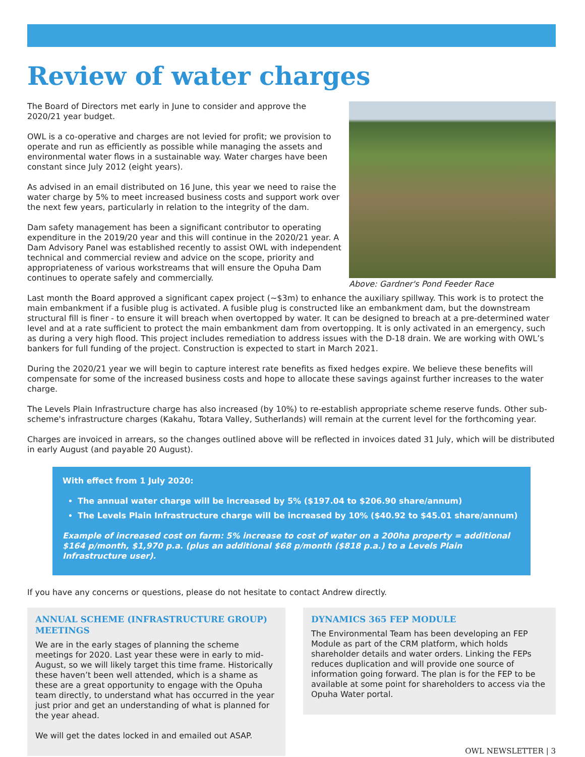Review of water charges
The Board of Directors met early in June to consider and approve the 2020/21 year budget.
OWL is a co-operative and charges are not levied for profit; we provision to operate and run as efficiently as possible while managing the assets and environmental water flows in a sustainable way. Water charges have been constant since July 2012 (eight years).
As advised in an email distributed on 16 June, this year we need to raise the water charge by 5% to meet increased business costs and support work over the next few years, particularly in relation to the integrity of the dam.
Dam safety management has been a significant contributor to operating expenditure in the 2019/20 year and this will continue in the 2020/21 year. A Dam Advisory Panel was established recently to assist OWL with independent technical and commercial review and advice on the scope, priority and appropriateness of various workstreams that will ensure the Opuha Dam continues to operate safely and commercially.
Above: Gardner's Pond Feeder Race
Last month the Board approved a significant capex project (~$3m) to enhance the auxiliary spillway. This work is to protect the main embankment if a fusible plug is activated. A fusible plug is constructed like an embankment dam, but the downstream structural fill is finer - to ensure it will breach when overtopped by water. It can be designed to breach at a pre-determined water level and at a rate sufficient to protect the main embankment dam from overtopping. It is only activated in an emergency, such as during a very high flood. This project includes remediation to address issues with the D-18 drain. We are working with OWL’s bankers for full funding of the project. Construction is expected to start in March 2021.
During the 2020/21 year we will begin to capture interest rate benefits as fixed hedges expire. We believe these benefits will compensate for some of the increased business costs and hope to allocate these savings against further increases to the water charge.
The Levels Plain Infrastructure charge has also increased (by 10%) to re-establish appropriate scheme reserve funds. Other sub-scheme's infrastructure charges (Kakahu, Totara Valley, Sutherlands) will remain at the current level for the forthcoming year.
Charges are invoiced in arrears, so the changes outlined above will be reflected in invoices dated 31 July, which will be distributed in early August (and payable 20 August).
With effect from 1 July 2020:
The annual water charge will be increased by 5% ($197.04 to $206.90 share/annum)
The Levels Plain Infrastructure charge will be increased by 10% ($40.92 to $45.01 share/annum)
Example of increased cost on farm: 5% increase to cost of water on a 200ha property = additional $164 p/month, $1,970 p.a. (plus an additional $68 p/month ($818 p.a.) to a Levels Plain Infrastructure user).
If you have any concerns or questions, please do not hesitate to contact Andrew directly.
ANNUAL SCHEME (INFRASTRUCTURE GROUP) MEETINGS
We are in the early stages of planning the scheme meetings for 2020. Last year these were in early to mid-August, so we will likely target this time frame. Historically these haven’t been well attended, which is a shame as these are a great opportunity to engage with the Opuha team directly, to understand what has occurred in the year just prior and get an understanding of what is planned for the year ahead.
We will get the dates locked in and emailed out ASAP.
DYNAMICS 365 FEP MODULE
The Environmental Team has been developing an FEP Module as part of the CRM platform, which holds shareholder details and water orders. Linking the FEPs reduces duplication and will provide one source of information going forward. The plan is for the FEP to be available at some point for shareholders to access via the Opuha Water portal.
OWL NEWSLETTER | 3